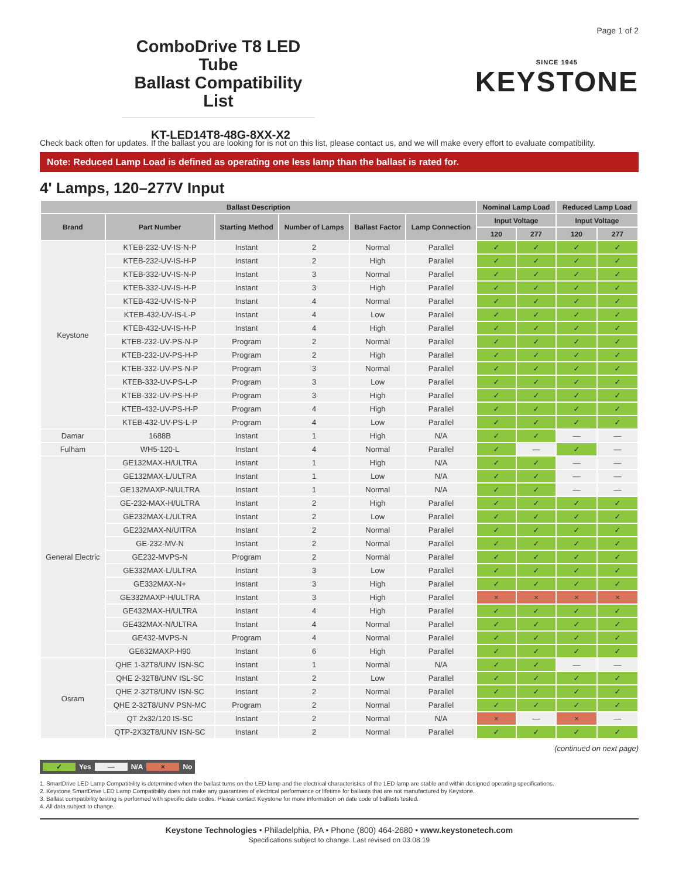ComboDrive T8 LED Tube
Ballast Compatibility List
KT-LED14T8-48G-8XX-X2
Page 1 of 2
SINCE 1945
KEYSTONE
Check back often for updates. If the ballast you are looking for is not on this list, please contact us, and we will make every effort to evaluate compatibility.
Note: Reduced Lamp Load is defined as operating one less lamp than the ballast is rated for.
4' Lamps, 120–277V Input
| Ballast Description | | | | | | Nominal Lamp Load | | Reduced Lamp Load | |
| --- | --- | --- | --- | --- | --- | --- | --- | --- | --- |
| Brand | Part Number | Starting Method | Number of Lamps | Ballast Factor | Lamp Connection | Input Voltage | | Input Voltage | |
| | | | | | | 120 | 277 | 120 | 277 |
| Keystone | KTEB-232-UV-IS-N-P | Instant | 2 | Normal | Parallel | ✓ | ✓ | ✓ | ✓ |
| | KTEB-232-UV-IS-H-P | Instant | 2 | High | Parallel | ✓ | ✓ | ✓ | ✓ |
| | KTEB-332-UV-IS-N-P | Instant | 3 | Normal | Parallel | ✓ | ✓ | ✓ | ✓ |
| | KTEB-332-UV-IS-H-P | Instant | 3 | High | Parallel | ✓ | ✓ | ✓ | ✓ |
| | KTEB-432-UV-IS-N-P | Instant | 4 | Normal | Parallel | ✓ | ✓ | ✓ | ✓ |
| | KTEB-432-UV-IS-L-P | Instant | 4 | Low | Parallel | ✓ | ✓ | ✓ | ✓ |
| | KTEB-432-UV-IS-H-P | Instant | 4 | High | Parallel | ✓ | ✓ | ✓ | ✓ |
| | KTEB-232-UV-PS-N-P | Program | 2 | Normal | Parallel | ✓ | ✓ | ✓ | ✓ |
| | KTEB-232-UV-PS-H-P | Program | 2 | High | Parallel | ✓ | ✓ | ✓ | ✓ |
| | KTEB-332-UV-PS-N-P | Program | 3 | Normal | Parallel | ✓ | ✓ | ✓ | ✓ |
| | KTEB-332-UV-PS-L-P | Program | 3 | Low | Parallel | ✓ | ✓ | ✓ | ✓ |
| | KTEB-332-UV-PS-H-P | Program | 3 | High | Parallel | ✓ | ✓ | ✓ | ✓ |
| | KTEB-432-UV-PS-H-P | Program | 4 | High | Parallel | ✓ | ✓ | ✓ | ✓ |
| | KTEB-432-UV-PS-L-P | Program | 4 | Low | Parallel | ✓ | ✓ | ✓ | ✓ |
| Damar | 1688B | Instant | 1 | High | N/A | ✓ | ✓ | — | — |
| Fulham | WH5-120-L | Instant | 4 | Normal | Parallel | ✓ | — | ✓ | — |
| General Electric | GE132MAX-H/ULTRA | Instant | 1 | High | N/A | ✓ | ✓ | — | — |
| | GE132MAX-L/ULTRA | Instant | 1 | Low | N/A | ✓ | ✓ | — | — |
| | GE132MAXP-N/ULTRA | Instant | 1 | Normal | N/A | ✓ | ✓ | — | — |
| | GE-232-MAX-H/ULTRA | Instant | 2 | High | Parallel | ✓ | ✓ | ✓ | ✓ |
| | GE232MAX-L/ULTRA | Instant | 2 | Low | Parallel | ✓ | ✓ | ✓ | ✓ |
| | GE232MAX-N/UITRA | Instant | 2 | Normal | Parallel | ✓ | ✓ | ✓ | ✓ |
| | GE-232-MV-N | Instant | 2 | Normal | Parallel | ✓ | ✓ | ✓ | ✓ |
| | GE232-MVPS-N | Program | 2 | Normal | Parallel | ✓ | ✓ | ✓ | ✓ |
| | GE332MAX-L/ULTRA | Instant | 3 | Low | Parallel | ✓ | ✓ | ✓ | ✓ |
| | GE332MAX-N+ | Instant | 3 | High | Parallel | ✓ | ✓ | ✓ | ✓ |
| | GE332MAXP-H/ULTRA | Instant | 3 | High | Parallel | × | × | × | × |
| | GE432MAX-H/ULTRA | Instant | 4 | High | Parallel | ✓ | ✓ | ✓ | ✓ |
| | GE432MAX-N/ULTRA | Instant | 4 | Normal | Parallel | ✓ | ✓ | ✓ | ✓ |
| | GE432-MVPS-N | Program | 4 | Normal | Parallel | ✓ | ✓ | ✓ | ✓ |
| | GE632MAXP-H90 | Instant | 6 | High | Parallel | ✓ | ✓ | ✓ | ✓ |
| Osram | QHE 1-32T8/UNV ISN-SC | Instant | 1 | Normal | N/A | ✓ | ✓ | — | — |
| | QHE 2-32T8/UNV ISL-SC | Instant | 2 | Low | Parallel | ✓ | ✓ | ✓ | ✓ |
| | QHE 2-32T8/UNV ISN-SC | Instant | 2 | Normal | Parallel | ✓ | ✓ | ✓ | ✓ |
| | QHE 2-32T8/UNV PSN-MC | Program | 2 | Normal | Parallel | ✓ | ✓ | ✓ | ✓ |
| | QT 2x32/120 IS-SC | Instant | 2 | Normal | N/A | × | — | × | — |
| | QTP-2X32T8/UNV ISN-SC | Instant | 2 | Normal | Parallel | ✓ | ✓ | ✓ | ✓ |
(continued on next page)
✓ Yes — N/A × No
1. SmartDrive LED Lamp Compatibility is determined when the ballast turns on the LED lamp and the electrical characteristics of the LED lamp are stable and within designed operating specifications.
2. Keystone SmartDrive LED Lamp Compatibility does not make any guarantees of electrical performance or lifetime for ballasts that are not manufactured by Keystone.
3. Ballast compatibility testing is performed with specific date codes. Please contact Keystone for more information on date code of ballasts tested.
4. All data subject to change.
Keystone Technologies • Philadelphia, PA • Phone (800) 464-2680 • www.keystonetech.com
Specifications subject to change. Last revised on 03.08.19